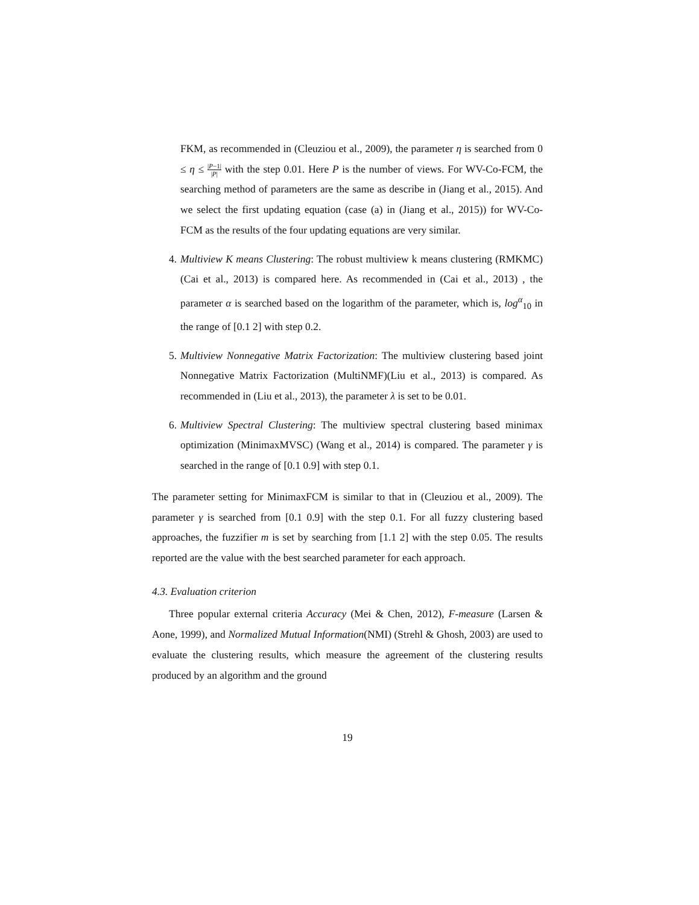FKM, as recommended in (Cleuziou et al., 2009), the parameter η is searched from 0 ≤ η ≤ |P−1| |P| with the step 0.01. Here P is the number of views. For WV-Co-FCM, the searching method of parameters are the same as describe in (Jiang et al., 2015). And we select the first updating equation (case (a) in (Jiang et al., 2015)) for WV-Co-FCM as the results of the four updating equations are very similar.
4. Multiview K means Clustering: The robust multiview k means clustering (RMKMC) (Cai et al., 2013) is compared here. As recommended in (Cai et al., 2013) , the parameter α is searched based on the logarithm of the parameter, which is, log<sup>α</sup><sub>10</sub> in the range of [0.1 2] with step 0.2.
5. Multiview Nonnegative Matrix Factorization: The multiview clustering based joint Nonnegative Matrix Factorization (MultiNMF)(Liu et al., 2013) is compared. As recommended in (Liu et al., 2013), the parameter λ is set to be 0.01.
6. Multiview Spectral Clustering: The multiview spectral clustering based minimax optimization (MinimaxMVSC) (Wang et al., 2014) is compared. The parameter γ is searched in the range of [0.1 0.9] with step 0.1.
The parameter setting for MinimaxFCM is similar to that in (Cleuziou et al., 2009). The parameter γ is searched from [0.1 0.9] with the step 0.1. For all fuzzy clustering based approaches, the fuzzifier m is set by searching from [1.1 2] with the step 0.05. The results reported are the value with the best searched parameter for each approach.
4.3. Evaluation criterion
Three popular external criteria Accuracy (Mei & Chen, 2012), F-measure (Larsen & Aone, 1999), and Normalized Mutual Information(NMI) (Strehl & Ghosh, 2003) are used to evaluate the clustering results, which measure the agreement of the clustering results produced by an algorithm and the ground
19